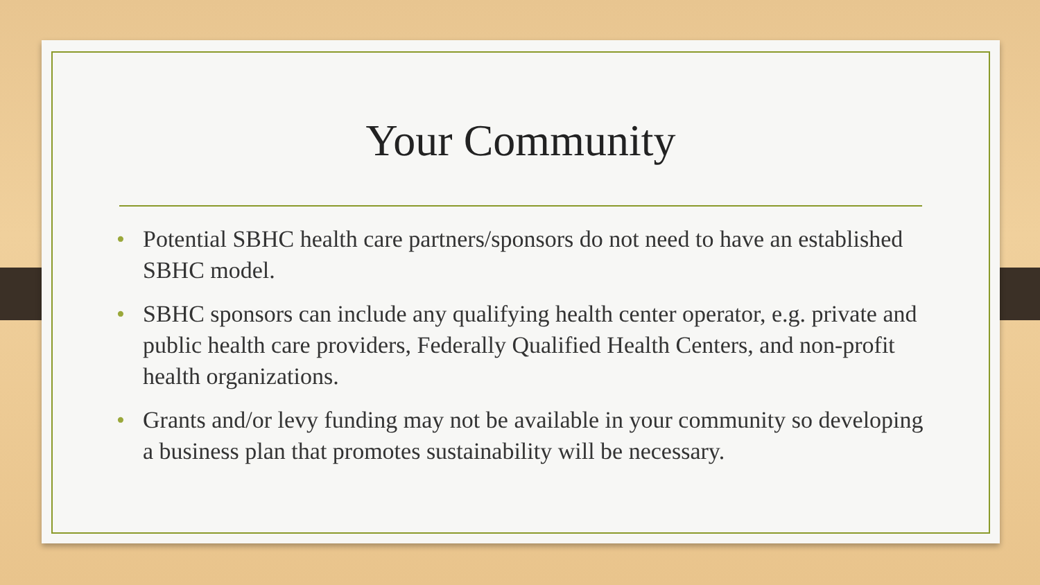Your Community
• Potential SBHC health care partners/sponsors do not need to have an established SBHC model.
• SBHC sponsors can include any qualifying health center operator, e.g. private and public health care providers, Federally Qualified Health Centers, and non-profit health organizations.
• Grants and/or levy funding may not be available in your community so developing a business plan that promotes sustainability will be necessary.